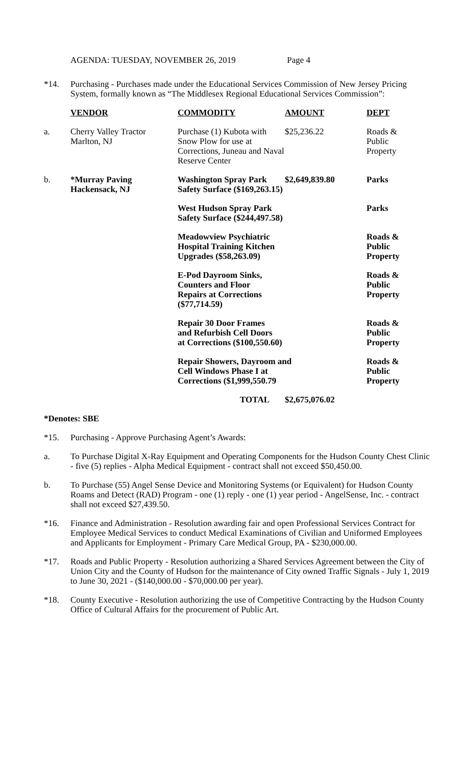AGENDA: TUESDAY, NOVEMBER 26, 2019 Page 4
*14. Purchasing - Purchases made under the Educational Services Commission of New Jersey Pricing System, formally known as “The Middlesex Regional Educational Services Commission”:
| | VENDOR | COMMODITY | AMOUNT | DEPT |
| --- | --- | --- | --- | --- |
| a. | Cherry Valley Tractor Marlton, NJ | Purchase (1) Kubota with Snow Plow for use at Corrections, Juneau and Naval Reserve Center | $25,236.22 | Roads & Public Property |
| b. | *Murray Paving Hackensack, NJ | Washington Spray Park Safety Surface ($169,263.15) | $2,649,839.80 | Parks |
| | | West Hudson Spray Park Safety Surface ($244,497.58) | | Parks |
| | | Meadowview Psychiatric Hospital Training Kitchen Upgrades ($58,263.09) | | Roads & Public Property |
| | | E-Pod Dayroom Sinks, Counters and Floor Repairs at Corrections ($77,714.59) | | Roads & Public Property |
| | | Repair 30 Door Frames and Refurbish Cell Doors at Corrections ($100,550.60) | | Roads & Public Property |
| | | Repair Showers, Dayroom and Cell Windows Phase I at Corrections ($1,999,550.79 | | Roads & Public Property |
| | | TOTAL | $2,675,076.02 | |
*Denotes: SBE
*15. Purchasing - Approve Purchasing Agent’s Awards:
a. To Purchase Digital X-Ray Equipment and Operating Components for the Hudson County Chest Clinic - five (5) replies - Alpha Medical Equipment - contract shall not exceed $50,450.00.
b. To Purchase (55) Angel Sense Device and Monitoring Systems (or Equivalent) for Hudson County Roams and Detect (RAD) Program - one (1) reply - one (1) year period - AngelSense, Inc. - contract shall not exceed $27,439.50.
*16. Finance and Administration - Resolution awarding fair and open Professional Services Contract for Employee Medical Services to conduct Medical Examinations of Civilian and Uniformed Employees and Applicants for Employment - Primary Care Medical Group, PA - $230,000.00.
*17. Roads and Public Property - Resolution authorizing a Shared Services Agreement between the City of Union City and the County of Hudson for the maintenance of City owned Traffic Signals - July 1, 2019 to June 30, 2021 - ($140,000.00 - $70,000.00 per year).
*18. County Executive - Resolution authorizing the use of Competitive Contracting by the Hudson County Office of Cultural Affairs for the procurement of Public Art.